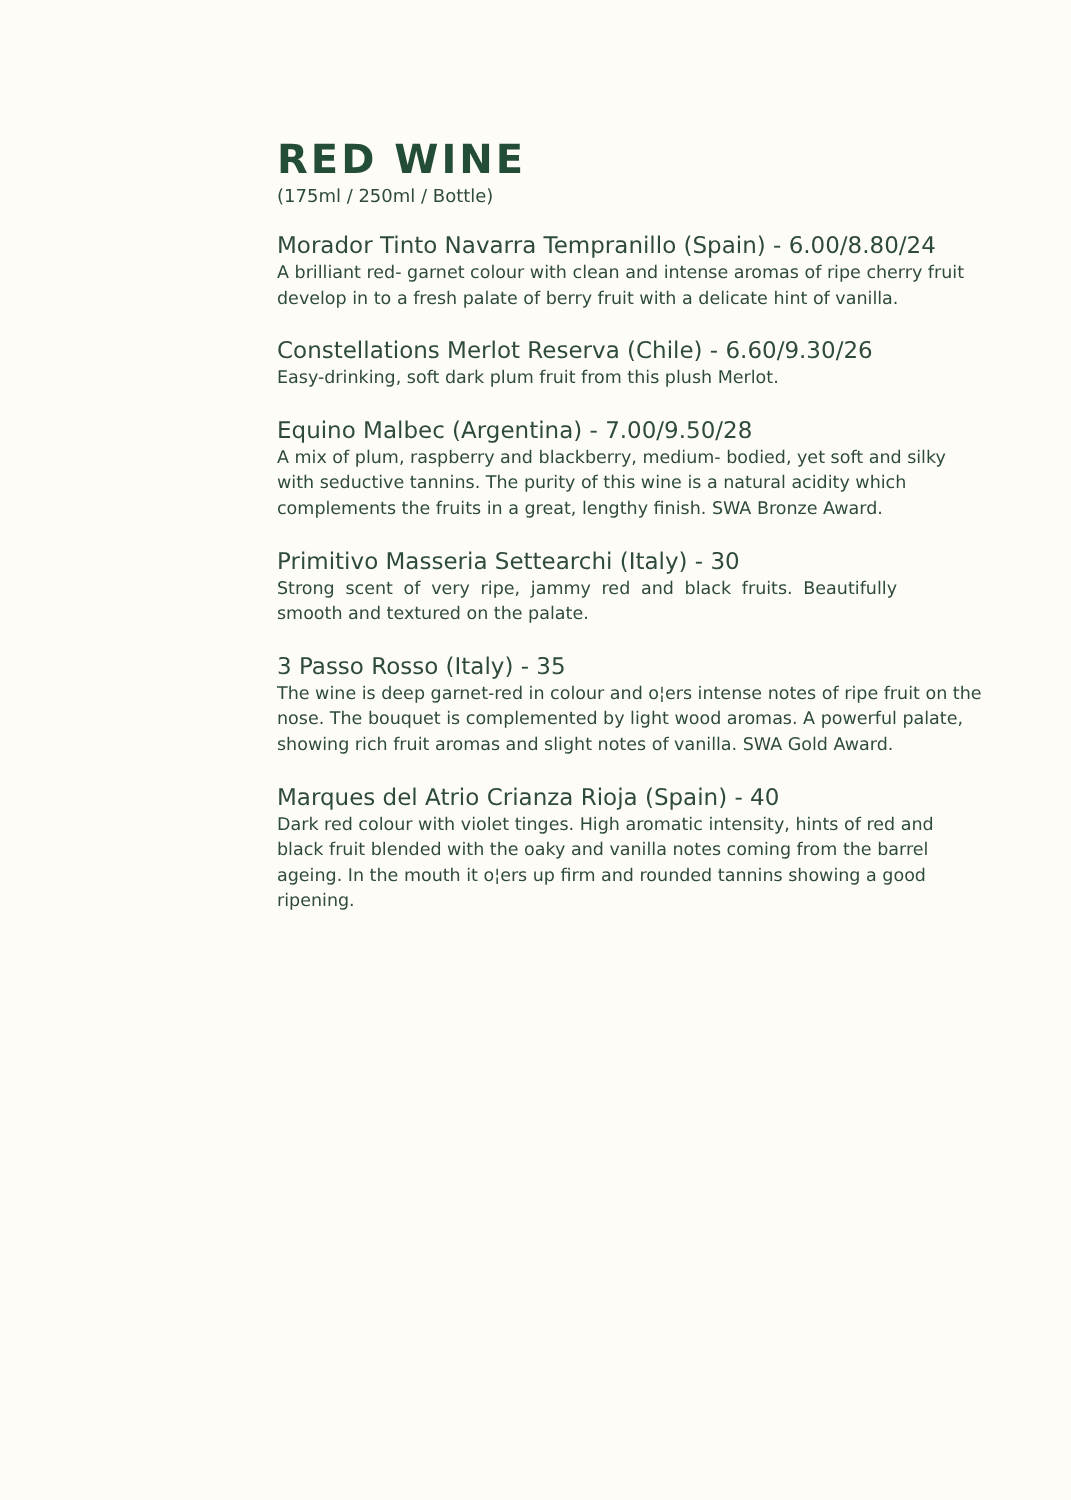RED WINE
(175ml / 250ml / Bottle)
Morador Tinto Navarra Tempranillo (Spain) - 6.00/8.80/24
A brilliant red- garnet colour with clean and intense aromas of ripe cherry fruit develop in to a fresh palate of berry fruit with a delicate hint of vanilla.
Constellations Merlot Reserva (Chile) - 6.60/9.30/26
Easy-drinking, soft dark plum fruit from this plush Merlot.
Equino Malbec (Argentina) - 7.00/9.50/28
A mix of plum, raspberry and blackberry, medium- bodied, yet soft and silky with seductive tannins. The purity of this wine is a natural acidity which complements the fruits in a great, lengthy finish. SWA Bronze Award.
Primitivo Masseria Settearchi (Italy) - 30
Strong scent of very ripe, jammy red and black fruits. Beautifully smooth and textured on the palate.
3 Passo Rosso (Italy) - 35
The wine is deep garnet-red in colour and o¦ers intense notes of ripe fruit on the nose. The bouquet is complemented by light wood aromas. A powerful palate, showing rich fruit aromas and slight notes of vanilla. SWA Gold Award.
Marques del Atrio Crianza Rioja (Spain) - 40
Dark red colour with violet tinges. High aromatic intensity, hints of red and black fruit blended with the oaky and vanilla notes coming from the barrel ageing. In the mouth it o¦ers up firm and rounded tannins showing a good ripening.